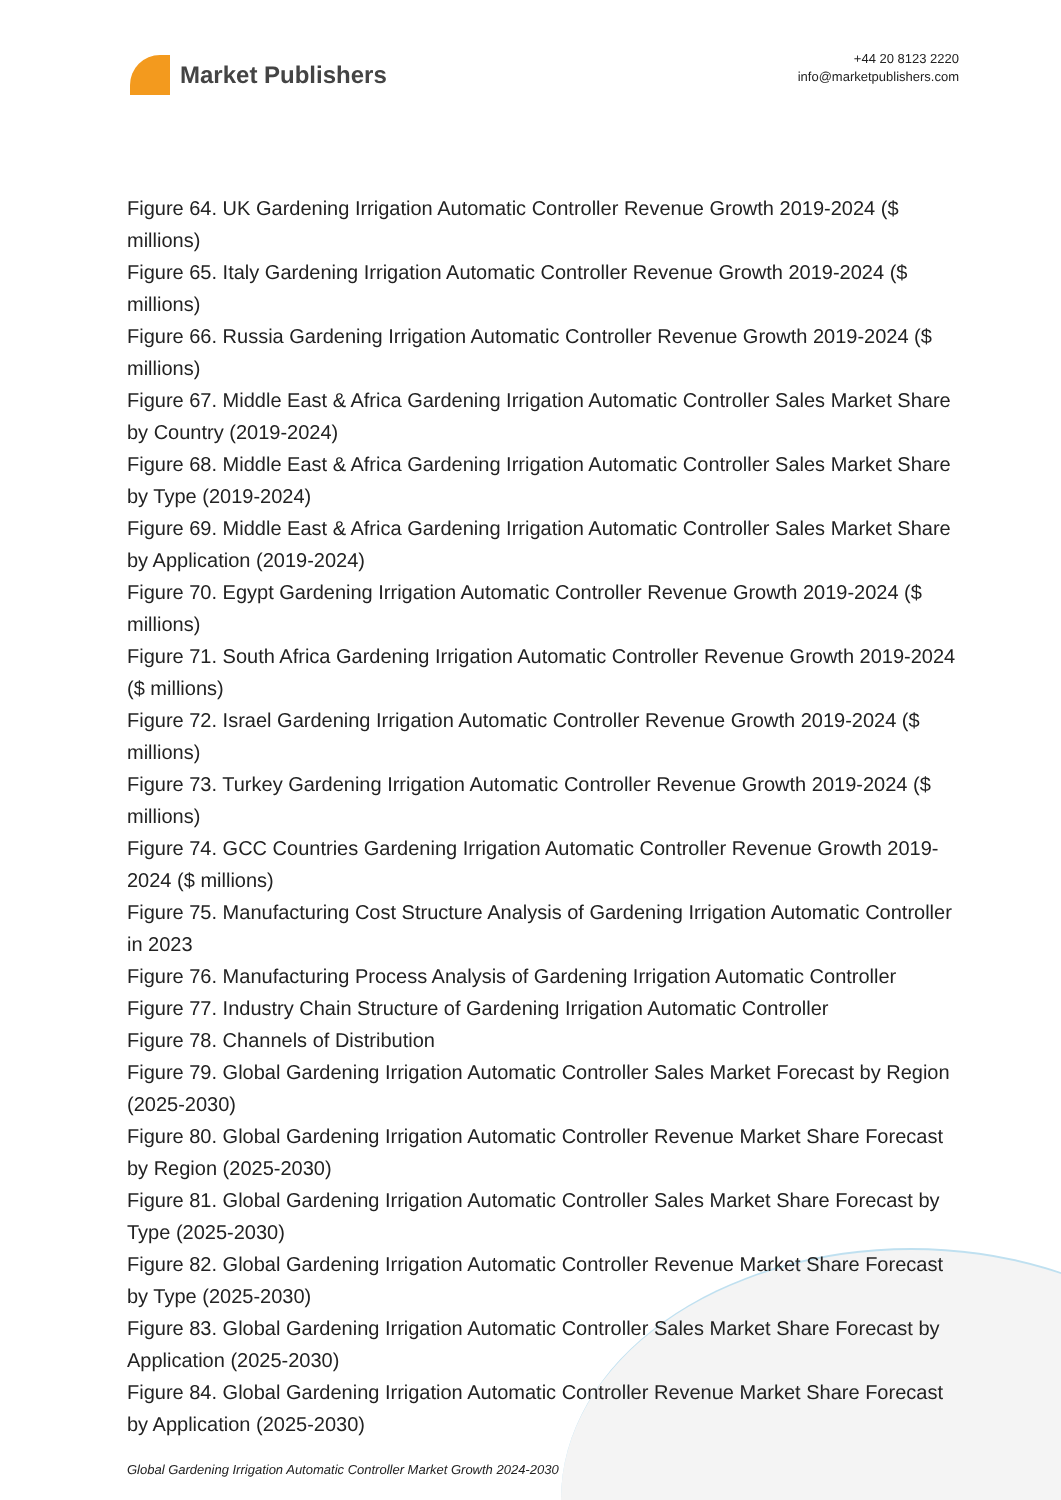Market Publishers
+44 20 8123 2220
info@marketpublishers.com
Figure 64. UK Gardening Irrigation Automatic Controller Revenue Growth 2019-2024 ($ millions)
Figure 65. Italy Gardening Irrigation Automatic Controller Revenue Growth 2019-2024 ($ millions)
Figure 66. Russia Gardening Irrigation Automatic Controller Revenue Growth 2019-2024 ($ millions)
Figure 67. Middle East & Africa Gardening Irrigation Automatic Controller Sales Market Share by Country (2019-2024)
Figure 68. Middle East & Africa Gardening Irrigation Automatic Controller Sales Market Share by Type (2019-2024)
Figure 69. Middle East & Africa Gardening Irrigation Automatic Controller Sales Market Share by Application (2019-2024)
Figure 70. Egypt Gardening Irrigation Automatic Controller Revenue Growth 2019-2024 ($ millions)
Figure 71. South Africa Gardening Irrigation Automatic Controller Revenue Growth 2019-2024 ($ millions)
Figure 72. Israel Gardening Irrigation Automatic Controller Revenue Growth 2019-2024 ($ millions)
Figure 73. Turkey Gardening Irrigation Automatic Controller Revenue Growth 2019-2024 ($ millions)
Figure 74. GCC Countries Gardening Irrigation Automatic Controller Revenue Growth 2019-2024 ($ millions)
Figure 75. Manufacturing Cost Structure Analysis of Gardening Irrigation Automatic Controller in 2023
Figure 76. Manufacturing Process Analysis of Gardening Irrigation Automatic Controller
Figure 77. Industry Chain Structure of Gardening Irrigation Automatic Controller
Figure 78. Channels of Distribution
Figure 79. Global Gardening Irrigation Automatic Controller Sales Market Forecast by Region (2025-2030)
Figure 80. Global Gardening Irrigation Automatic Controller Revenue Market Share Forecast by Region (2025-2030)
Figure 81. Global Gardening Irrigation Automatic Controller Sales Market Share Forecast by Type (2025-2030)
Figure 82. Global Gardening Irrigation Automatic Controller Revenue Market Share Forecast by Type (2025-2030)
Figure 83. Global Gardening Irrigation Automatic Controller Sales Market Share Forecast by Application (2025-2030)
Figure 84. Global Gardening Irrigation Automatic Controller Revenue Market Share Forecast by Application (2025-2030)
Global Gardening Irrigation Automatic Controller Market Growth 2024-2030